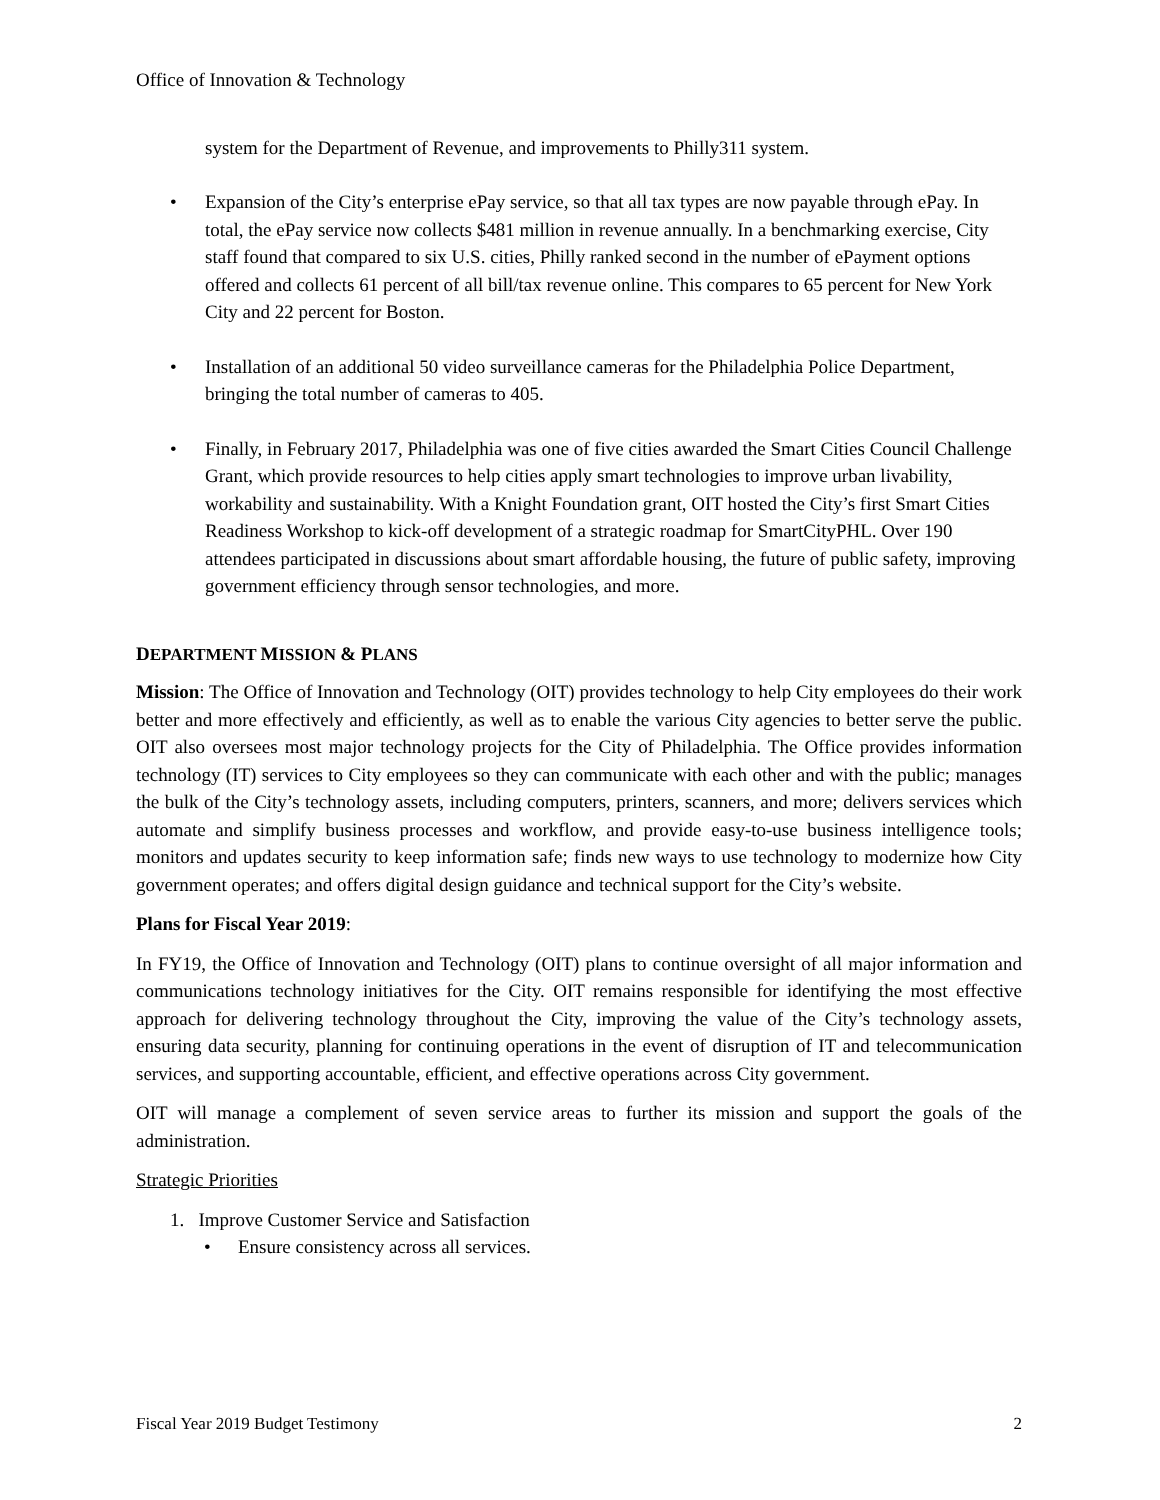Office of Innovation & Technology
system for the Department of Revenue, and improvements to Philly311 system.
• Expansion of the City’s enterprise ePay service, so that all tax types are now payable through ePay. In total, the ePay service now collects $481 million in revenue annually. In a benchmarking exercise, City staff found that compared to six U.S. cities, Philly ranked second in the number of ePayment options offered and collects 61 percent of all bill/tax revenue online. This compares to 65 percent for New York City and 22 percent for Boston.
• Installation of an additional 50 video surveillance cameras for the Philadelphia Police Department, bringing the total number of cameras to 405.
• Finally, in February 2017, Philadelphia was one of five cities awarded the Smart Cities Council Challenge Grant, which provide resources to help cities apply smart technologies to improve urban livability, workability and sustainability. With a Knight Foundation grant, OIT hosted the City’s first Smart Cities Readiness Workshop to kick-off development of a strategic roadmap for SmartCityPHL. Over 190 attendees participated in discussions about smart affordable housing, the future of public safety, improving government efficiency through sensor technologies, and more.
DEPARTMENT MISSION & PLANS
Mission: The Office of Innovation and Technology (OIT) provides technology to help City employees do their work better and more effectively and efficiently, as well as to enable the various City agencies to better serve the public. OIT also oversees most major technology projects for the City of Philadelphia. The Office provides information technology (IT) services to City employees so they can communicate with each other and with the public; manages the bulk of the City’s technology assets, including computers, printers, scanners, and more; delivers services which automate and simplify business processes and workflow, and provide easy-to-use business intelligence tools; monitors and updates security to keep information safe; finds new ways to use technology to modernize how City government operates; and offers digital design guidance and technical support for the City’s website.
Plans for Fiscal Year 2019:
In FY19, the Office of Innovation and Technology (OIT) plans to continue oversight of all major information and communications technology initiatives for the City. OIT remains responsible for identifying the most effective approach for delivering technology throughout the City, improving the value of the City’s technology assets, ensuring data security, planning for continuing operations in the event of disruption of IT and telecommunication services, and supporting accountable, efficient, and effective operations across City government.
OIT will manage a complement of seven service areas to further its mission and support the goals of the administration.
Strategic Priorities
1. Improve Customer Service and Satisfaction
• Ensure consistency across all services.
Fiscal Year 2019 Budget Testimony 2